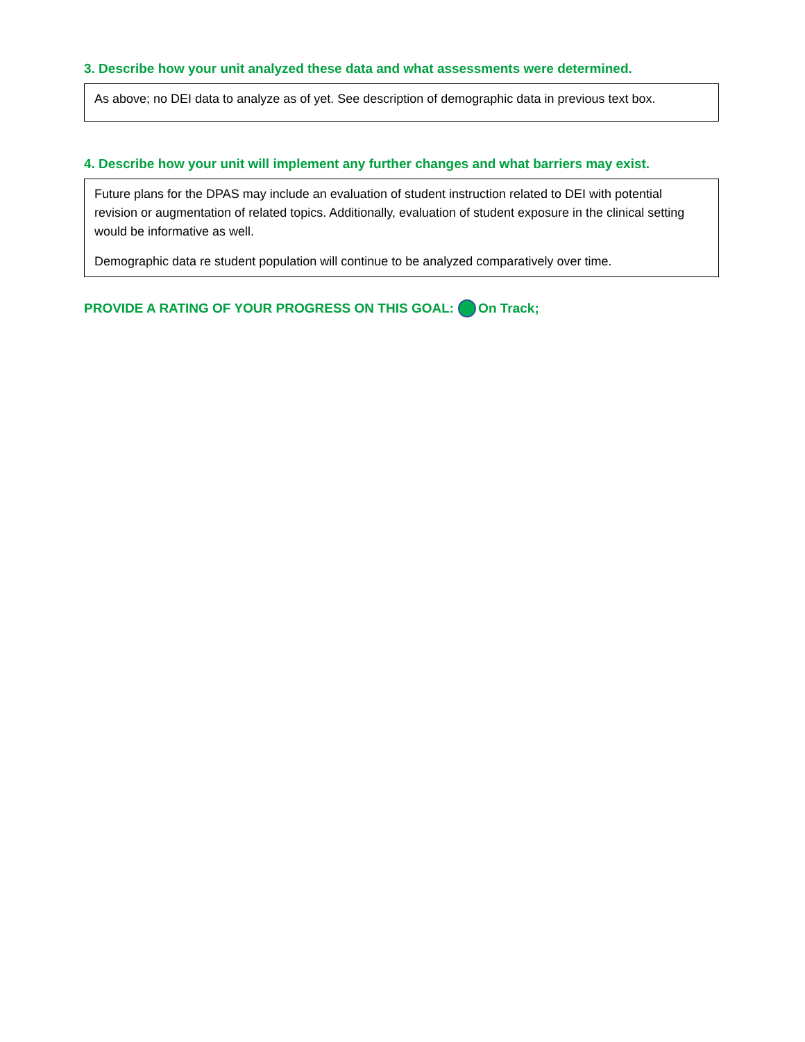3. Describe how your unit analyzed these data and what assessments were determined.
As above; no DEI data to analyze as of yet. See description of demographic data in previous text box.
4. Describe how your unit will implement any further changes and what barriers may exist.
Future plans for the DPAS may include an evaluation of student instruction related to DEI with potential revision or augmentation of related topics. Additionally, evaluation of student exposure in the clinical setting would be informative as well.
Demographic data re student population will continue to be analyzed comparatively over time.
PROVIDE A RATING OF YOUR PROGRESS ON THIS GOAL: On Track;